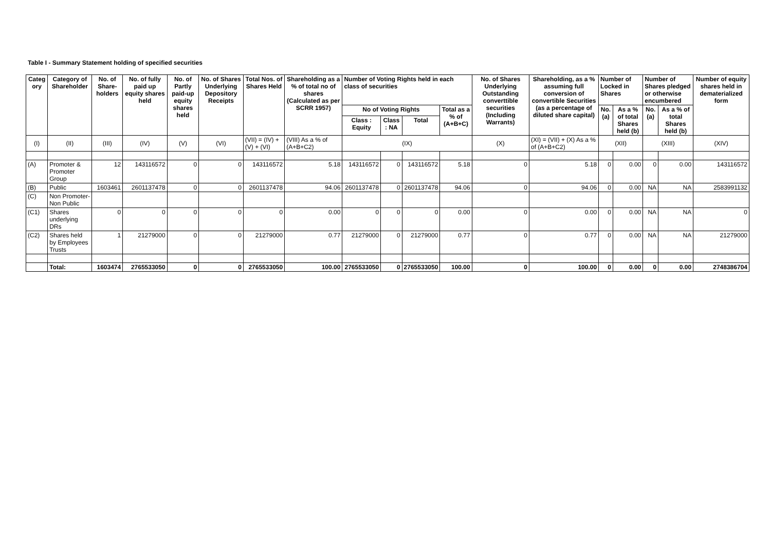Table I - Summary Statement holding of specified securities
| Categ ory | Category of Shareholder | No. of Share-holders | No. of fully paid up equity shares held | No. of Partly paid-up equity shares held | No. of Shares Underlying Depository Receipts | Total Nos. of Shares Held | Shareholding as a % of total no of shares (Calculated as per SCRR 1957) | Number of Voting Rights held in each class of securities | | | | No. of Shares Underlying Outstanding converttible securities (Including Warrants) | Shareholding, as a % assuming full conversion of convertible Securities (as a percentage of diluted share capital) | Number of Locked in Shares | | Number of Shares pledged or otherwise encumbered | | Number of equity shares held in dematerialized form |
| --- | --- | --- | --- | --- | --- | --- | --- | --- | --- | --- | --- | --- | --- | --- | --- | --- | --- | --- |
| | | | | | | | | No of Voting Rights | | | Total as a % of (A+B+C) | | | No. (a) | As a % of total Shares held (b) | No. (a) | As a % of total Shares held (b) | |
| | | | | | | | | Class : Equity | Class : NA | Total | | | | | | | | |
| (I) | (II) | (III) | (IV) | (V) | (VI) | (VII) = (IV) + (V) + (VI) | (VIII) As a % of (A+B+C2) | (IX) | | | | (X) | (XI) = (VII) + (X) As a % of (A+B+C2) | (XII) | | (XIII) | | (XIV) |
| (A) | Promoter & Promoter Group | 12 | 143116572 | 0 | 0 | 143116572 | 5.18 | 143116572 | 0 | 143116572 | 5.18 | 0 | 5.18 | 0 | 0.00 | 0 | 0.00 | 143116572 |
| (B) | Public | 1603461 | 2601137478 | 0 | 0 | 2601137478 | 94.06 | 2601137478 | 0 | 2601137478 | 94.06 | 0 | 94.06 | 0 | 0.00 | NA | NA | 2583991132 |
| (C) | Non Promoter-Non Public | | | | | | | | | | | | | | | | | |
| (C1) | Shares underlying DRs | 0 | 0 | 0 | 0 | 0 | 0.00 | 0 | 0 | 0 | 0.00 | 0 | 0.00 | 0 | 0.00 | NA | NA | 0 |
| (C2) | Shares held by Employees Trusts | 1 | 21279000 | 0 | 0 | 21279000 | 0.77 | 21279000 | 0 | 21279000 | 0.77 | 0 | 0.77 | 0 | 0.00 | NA | NA | 21279000 |
| | Total: | 1603474 | 2765533050 | 0 | 0 | 2765533050 | 100.00 | 2765533050 | 0 | 2765533050 | 100.00 | 0 | 100.00 | 0 | 0.00 | 0 | 0.00 | 2748386704 |